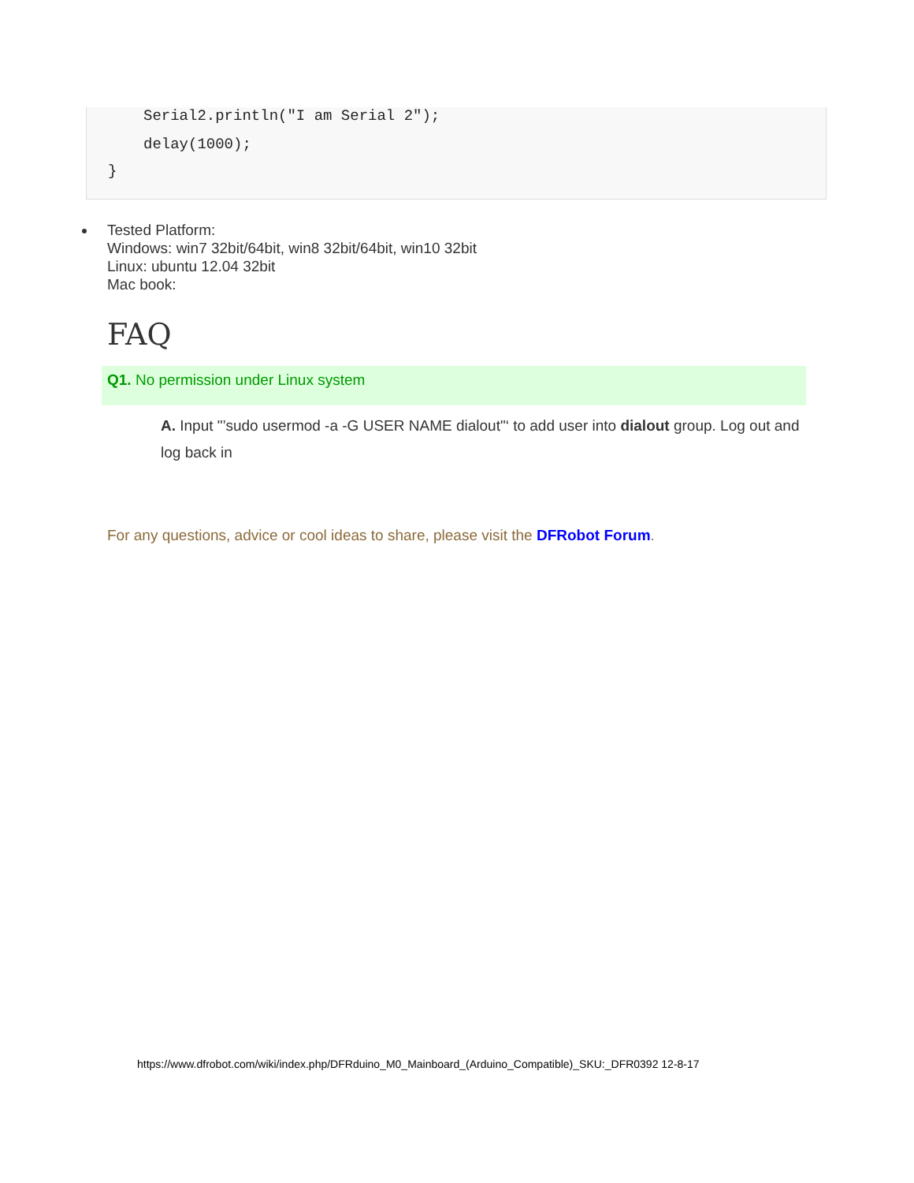Serial2.println("I am Serial 2");
delay(1000);
}
Tested Platform:
Windows: win7 32bit/64bit, win8 32bit/64bit, win10 32bit
Linux: ubuntu 12.04 32bit
Mac book:
FAQ
Q1. No permission under Linux system
A. Input "’sudo usermod -a -G USER NAME dialout"‘ to add user into dialout group. Log out and log back in
For any questions, advice or cool ideas to share, please visit the DFRobot Forum.
https://www.dfrobot.com/wiki/index.php/DFRduino_M0_Mainboard_(Arduino_Compatible)_SKU:_DFR0392 12-8-17